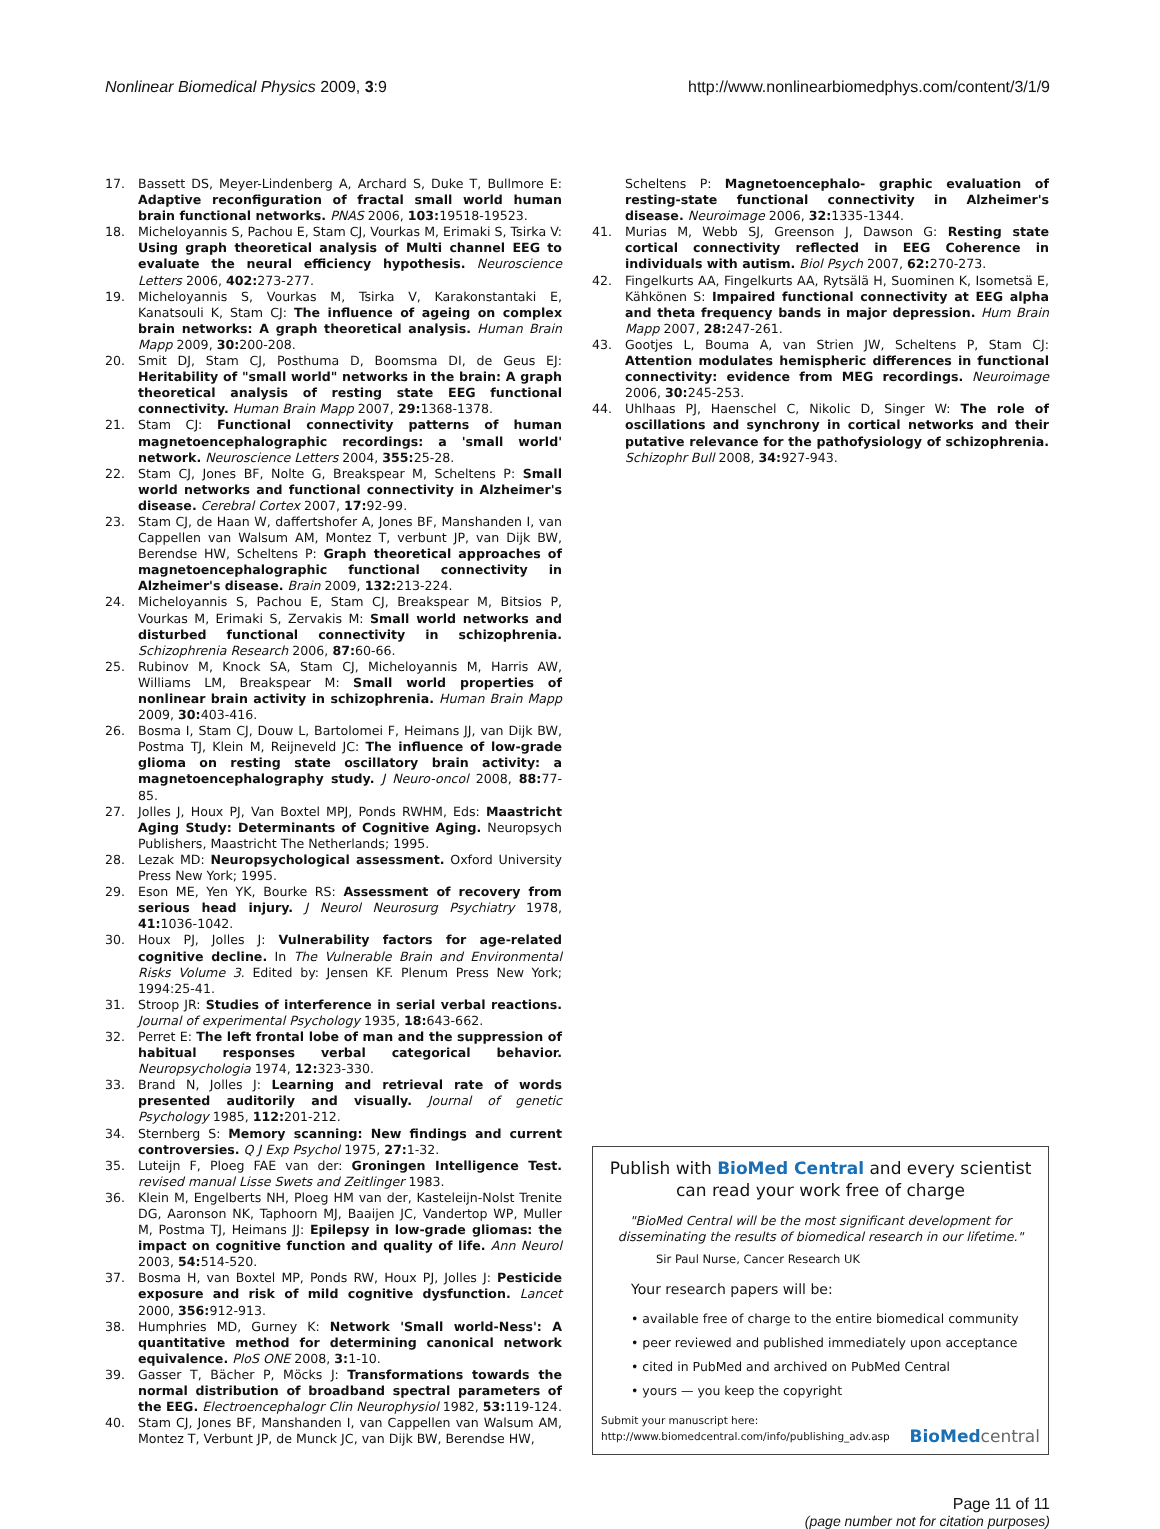Nonlinear Biomedical Physics 2009, 3:9 http://www.nonlinearbiomedphys.com/content/3/1/9
17. Bassett DS, Meyer-Lindenberg A, Archard S, Duke T, Bullmore E: Adaptive reconfiguration of fractal small world human brain functional networks. PNAS 2006, 103: 19518-19523.
18. Micheloyannis S, Pachou E, Stam CJ, Vourkas M, Erimaki S, Tsirka V: Using graph theoretical analysis of Multi channel EEG to evaluate the neural efficiency hypothesis. Neuroscience Letters 2006, 402: 273-277.
19. Micheloyannis S, Vourkas M, Tsirka V, Karakonstantaki E, Kanatsouli K, Stam CJ: The influence of ageing on complex brain networks: A graph theoretical analysis. Human Brain Mapp 2009, 30: 200-208.
20. Smit DJ, Stam CJ, Posthuma D, Boomsma DI, de Geus EJ: Heritability of "small world" networks in the brain: A graph theoretical analysis of resting state EEG functional connectivity. Human Brain Mapp 2007, 29: 1368-1378.
21. Stam CJ: Functional connectivity patterns of human magnetoencephalographic recordings: a 'small world' network. Neuroscience Letters 2004, 355: 25-28.
22. Stam CJ, Jones BF, Nolte G, Breakspear M, Scheltens P: Small world networks and functional connectivity in Alzheimer's disease. Cerebral Cortex 2007, 17: 92-99.
23. Stam CJ, de Haan W, daffertshofer A, Jones BF, Manshanden I, van Cappellen van Walsum AM, Montez T, verbunt JP, van Dijk BW, Berendse HW, Scheltens P: Graph theoretical approaches of magnetoencephalographic functional connectivity in Alzheimer's disease. Brain 2009, 132: 213-224.
24. Micheloyannis S, Pachou E, Stam CJ, Breakspear M, Bitsios P, Vourkas M, Erimaki S, Zervakis M: Small world networks and disturbed functional connectivity in schizophrenia. Schizophrenia Research 2006, 87: 60-66.
25. Rubinov M, Knock SA, Stam CJ, Micheloyannis M, Harris AW, Williams LM, Breakspear M: Small world properties of nonlinear brain activity in schizophrenia. Human Brain Mapp 2009, 30: 403-416.
26. Bosma I, Stam CJ, Douw L, Bartolomei F, Heimans JJ, van Dijk BW, Postma TJ, Klein M, Reijneveld JC: The influence of low-grade glioma on resting state oscillatory brain activity: a magnetoencephalography study. J Neuro-oncol 2008, 88: 77-85.
27. Jolles J, Houx PJ, Van Boxtel MPJ, Ponds RWHM, Eds: Maastricht Aging Study: Determinants of Cognitive Aging. Neuropsych Publishers, Maastricht The Netherlands; 1995.
28. Lezak MD: Neuropsychological assessment. Oxford University Press New York; 1995.
29. Eson ME, Yen YK, Bourke RS: Assessment of recovery from serious head injury. J Neurol Neurosurg Psychiatry 1978, 41: 1036-1042.
30. Houx PJ, Jolles J: Vulnerability factors for age-related cognitive decline. In The Vulnerable Brain and Environmental Risks Volume 3. Edited by: Jensen KF. Plenum Press New York; 1994:25-41.
31. Stroop JR: Studies of interference in serial verbal reactions. Journal of experimental Psychology 1935, 18: 643-662.
32. Perret E: The left frontal lobe of man and the suppression of habitual responses verbal categorical behavior. Neuropsychologia 1974, 12: 323-330.
33. Brand N, Jolles J: Learning and retrieval rate of words presented auditorily and visually. Journal of genetic Psychology 1985, 112: 201-212.
34. Sternberg S: Memory scanning: New findings and current controversies. Q J Exp Psychol 1975, 27: 1-32.
35. Luteijn F, Ploeg FAE van der: Groningen Intelligence Test. revised manual Lisse Swets and Zeitlinger 1983.
36. Klein M, Engelberts NH, Ploeg HM van der, Kasteleijn-Nolst Trenite DG, Aaronson NK, Taphoorn MJ, Baaijen JC, Vandertop WP, Muller M, Postma TJ, Heimans JJ: Epilepsy in low-grade gliomas: the impact on cognitive function and quality of life. Ann Neurol 2003, 54: 514-520.
37. Bosma H, van Boxtel MP, Ponds RW, Houx PJ, Jolles J: Pesticide exposure and risk of mild cognitive dysfunction. Lancet 2000, 356: 912-913.
38. Humphries MD, Gurney K: Network 'Small world-Ness': A quantitative method for determining canonical network equivalence. PloS ONE 2008, 3: 1-10.
39. Gasser T, Bächer P, Möcks J: Transformations towards the normal distribution of broadband spectral parameters of the EEG. Electroencephalogr Clin Neurophysiol 1982, 53: 119-124.
40. Stam CJ, Jones BF, Manshanden I, van Cappellen van Walsum AM, Montez T, Verbunt JP, de Munck JC, van Dijk BW, Berendse HW,
Scheltens P: Magnetoencephalo- graphic evaluation of resting-state functional connectivity in Alzheimer's disease. Neuroimage 2006, 32: 1335-1344.
41. Murias M, Webb SJ, Greenson J, Dawson G: Resting state cortical connectivity reflected in EEG Coherence in individuals with autism. Biol Psych 2007, 62: 270-273.
42. Fingelkurts AA, Fingelkurts AA, Rytsälä H, Suominen K, Isometsä E, Kähkönen S: Impaired functional connectivity at EEG alpha and theta frequency bands in major depression. Hum Brain Mapp 2007, 28: 247-261.
43. Gootjes L, Bouma A, van Strien JW, Scheltens P, Stam CJ: Attention modulates hemispheric differences in functional connectivity: evidence from MEG recordings. Neuroimage 2006, 30: 245-253.
44. Uhlhaas PJ, Haenschel C, Nikolic D, Singer W: The role of oscillations and synchrony in cortical networks and their putative relevance for the pathofysiology of schizophrenia. Schizophr Bull 2008, 34: 927-943.
Publish with BioMed Central and every scientist can read your work free of charge
"BioMed Central will be the most significant development for disseminating the results of biomedical research in our lifetime."
Sir Paul Nurse, Cancer Research UK
Your research papers will be:
• available free of charge to the entire biomedical community
• peer reviewed and published immediately upon acceptance
• cited in PubMed and archived on PubMed Central
• yours — you keep the copyright
Submit your manuscript here:
http://www.biomedcentral.com/info/publishing_adv.asp
BioMed central
Page 11 of 11
(page number not for citation purposes)